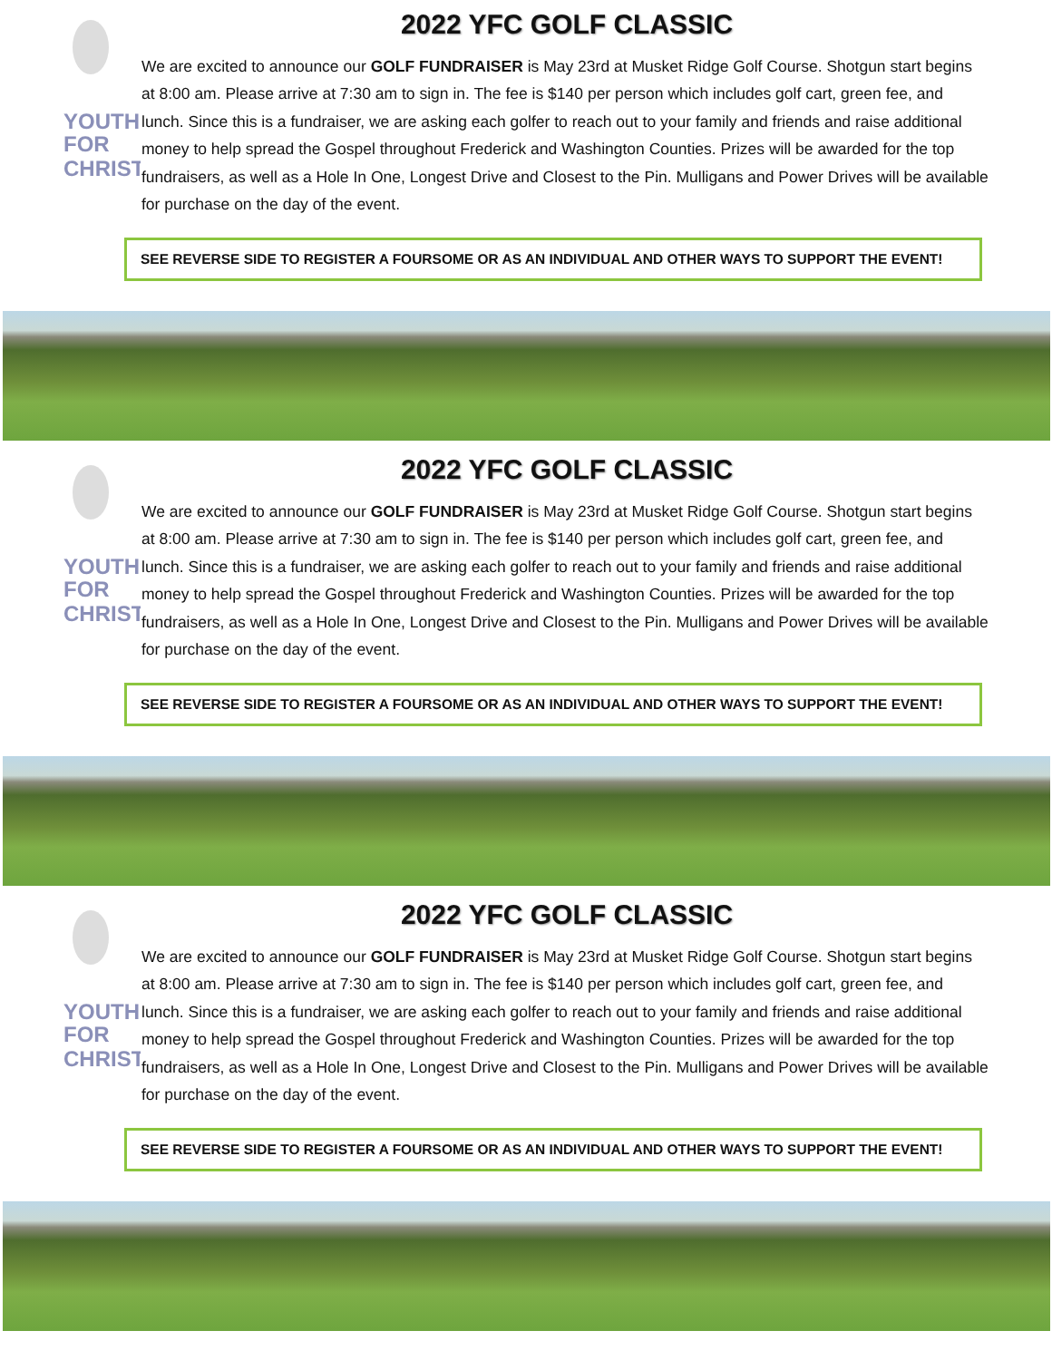YOUTH
FOR
CHRIST
2022 YFC GOLF CLASSIC
We are excited to announce our GOLF FUNDRAISER is May 23rd at Musket Ridge Golf Course. Shotgun start begins at 8:00 am. Please arrive at 7:30 am to sign in. The fee is $140 per person which includes golf cart, green fee, and lunch. Since this is a fundraiser, we are asking each golfer to reach out to your family and friends and raise additional money to help spread the Gospel throughout Frederick and Washington Counties. Prizes will be awarded for the top fundraisers, as well as a Hole In One, Longest Drive and Closest to the Pin. Mulligans and Power Drives will be available for purchase on the day of the event.
SEE REVERSE SIDE TO REGISTER A FOURSOME OR AS AN INDIVIDUAL AND OTHER WAYS TO SUPPORT THE EVENT!
YOUTH
FOR
CHRIST
2022 YFC GOLF CLASSIC
We are excited to announce our GOLF FUNDRAISER is May 23rd at Musket Ridge Golf Course. Shotgun start begins at 8:00 am. Please arrive at 7:30 am to sign in. The fee is $140 per person which includes golf cart, green fee, and lunch. Since this is a fundraiser, we are asking each golfer to reach out to your family and friends and raise additional money to help spread the Gospel throughout Frederick and Washington Counties. Prizes will be awarded for the top fundraisers, as well as a Hole In One, Longest Drive and Closest to the Pin. Mulligans and Power Drives will be available for purchase on the day of the event.
SEE REVERSE SIDE TO REGISTER A FOURSOME OR AS AN INDIVIDUAL AND OTHER WAYS TO SUPPORT THE EVENT!
YOUTH
FOR
CHRIST
2022 YFC GOLF CLASSIC
We are excited to announce our GOLF FUNDRAISER is May 23rd at Musket Ridge Golf Course. Shotgun start begins at 8:00 am. Please arrive at 7:30 am to sign in. The fee is $140 per person which includes golf cart, green fee, and lunch. Since this is a fundraiser, we are asking each golfer to reach out to your family and friends and raise additional money to help spread the Gospel throughout Frederick and Washington Counties. Prizes will be awarded for the top fundraisers, as well as a Hole In One, Longest Drive and Closest to the Pin. Mulligans and Power Drives will be available for purchase on the day of the event.
SEE REVERSE SIDE TO REGISTER A FOURSOME OR AS AN INDIVIDUAL AND OTHER WAYS TO SUPPORT THE EVENT!